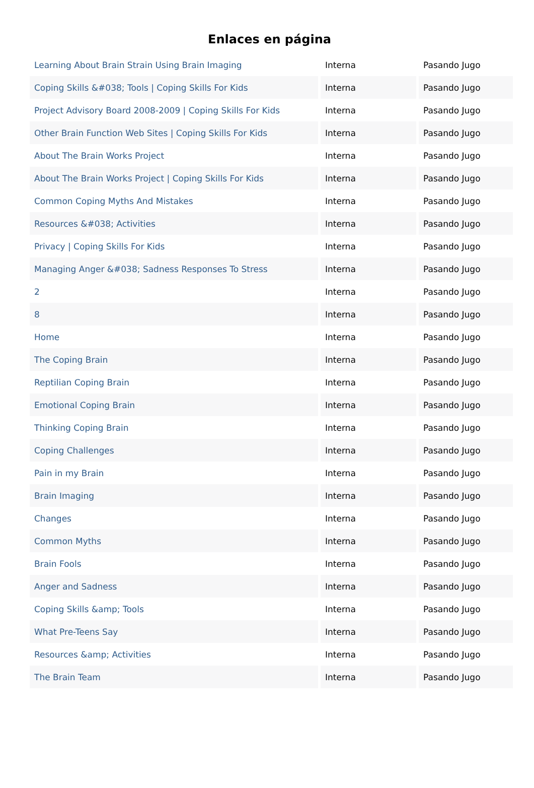Enlaces en página
| Learning About Brain Strain Using Brain Imaging | Interna | Pasando Jugo |
| Coping Skills &#038; Tools / Coping Skills For Kids | Interna | Pasando Jugo |
| Project Advisory Board 2008-2009 / Coping Skills For Kids | Interna | Pasando Jugo |
| Other Brain Function Web Sites / Coping Skills For Kids | Interna | Pasando Jugo |
| About The Brain Works Project | Interna | Pasando Jugo |
| About The Brain Works Project / Coping Skills For Kids | Interna | Pasando Jugo |
| Common Coping Myths And Mistakes | Interna | Pasando Jugo |
| Resources &#038; Activities | Interna | Pasando Jugo |
| Privacy / Coping Skills For Kids | Interna | Pasando Jugo |
| Managing Anger &#038; Sadness Responses To Stress | Interna | Pasando Jugo |
| 2 | Interna | Pasando Jugo |
| 8 | Interna | Pasando Jugo |
| Home | Interna | Pasando Jugo |
| The Coping Brain | Interna | Pasando Jugo |
| Reptilian Coping Brain | Interna | Pasando Jugo |
| Emotional Coping Brain | Interna | Pasando Jugo |
| Thinking Coping Brain | Interna | Pasando Jugo |
| Coping Challenges | Interna | Pasando Jugo |
| Pain in my Brain | Interna | Pasando Jugo |
| Brain Imaging | Interna | Pasando Jugo |
| Changes | Interna | Pasando Jugo |
| Common Myths | Interna | Pasando Jugo |
| Brain Fools | Interna | Pasando Jugo |
| Anger and Sadness | Interna | Pasando Jugo |
| Coping Skills &amp; Tools | Interna | Pasando Jugo |
| What Pre-Teens Say | Interna | Pasando Jugo |
| Resources &amp; Activities | Interna | Pasando Jugo |
| The Brain Team | Interna | Pasando Jugo |